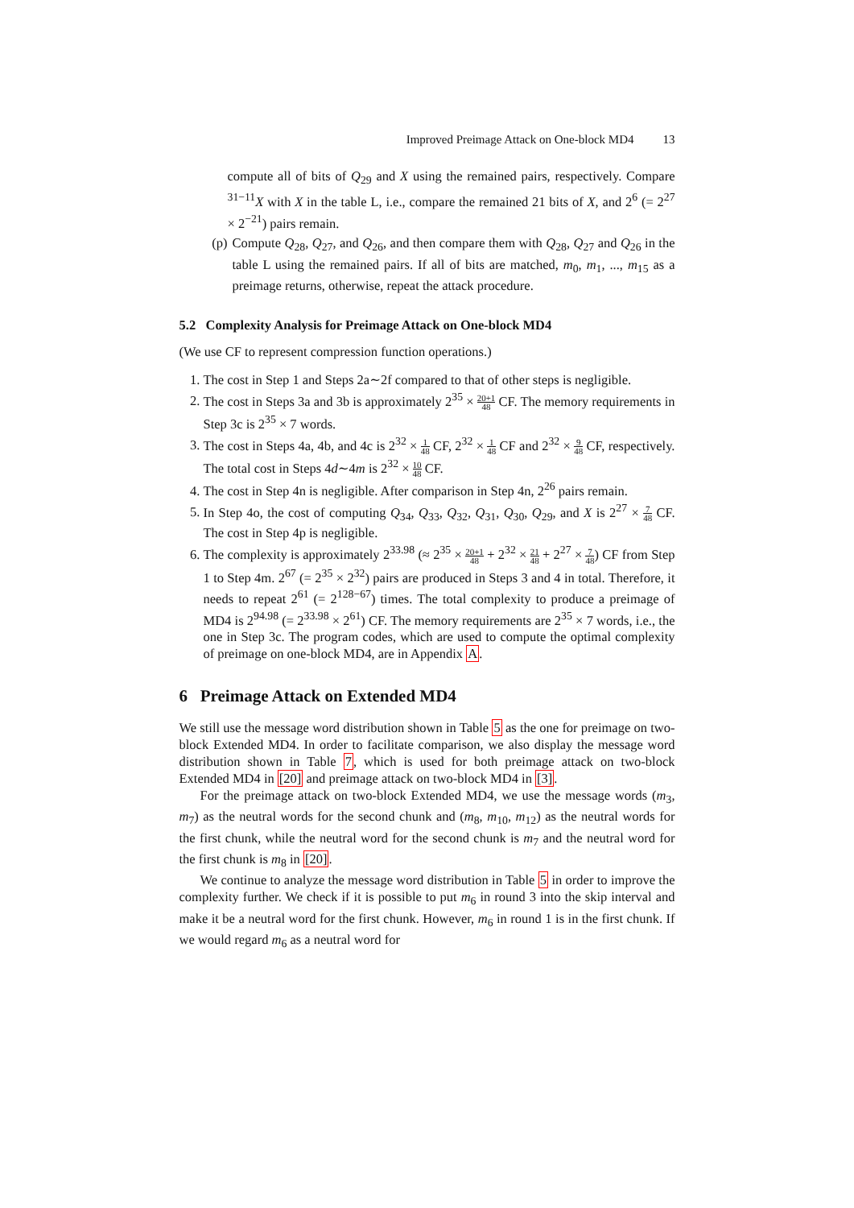Improved Preimage Attack on One-block MD4 13
compute all of bits of Q<sub>29</sub> and X using the remained pairs, respectively. Compare <sup>31−11</sup>X with X in the table L, i.e., compare the remained 21 bits of X, and 2<sup>6</sup> (= 2<sup>27</sup> × 2<sup>−21</sup>) pairs remain.
(p) Compute Q<sub>28</sub>, Q<sub>27</sub>, and Q<sub>26</sub>, and then compare them with Q<sub>28</sub>, Q<sub>27</sub> and Q<sub>26</sub> in the table L using the remained pairs. If all of bits are matched, m<sub>0</sub>, m<sub>1</sub>, ..., m<sub>15</sub> as a preimage returns, otherwise, repeat the attack procedure.
5.2 Complexity Analysis for Preimage Attack on One-block MD4
(We use CF to represent compression function operations.)
1. The cost in Step 1 and Steps 2a∼2f compared to that of other steps is negligible.
2. The cost in Steps 3a and 3b is approximately 2<sup>35</sup> × 20+1 48 CF. The memory requirements in Step 3c is 2<sup>35</sup> × 7 words.
3. The cost in Steps 4a, 4b, and 4c is 2<sup>32</sup> × 1 48 CF, 2<sup>32</sup> × 1 48 CF and 2<sup>32</sup> × 9 48 CF, respectively. The total cost in Steps 4d∼4m is 2<sup>32</sup> × 10 48 CF.
4. The cost in Step 4n is negligible. After comparison in Step 4n, 2<sup>26</sup> pairs remain.
5. In Step 4o, the cost of computing Q<sub>34</sub>, Q<sub>33</sub>, Q<sub>32</sub>, Q<sub>31</sub>, Q<sub>30</sub>, Q<sub>29</sub>, and X is 2<sup>27</sup> × 7 48 CF. The cost in Step 4p is negligible.
6. The complexity is approximately 2<sup>33.98</sup> (≈ 2<sup>35</sup> × 20+1 48 + 2<sup>32</sup> × 21 48 + 2<sup>27</sup> × 7 48) CF from Step 1 to Step 4m. 2<sup>67</sup> (= 2<sup>35</sup> × 2<sup>32</sup>) pairs are produced in Steps 3 and 4 in total. Therefore, it needs to repeat 2<sup>61</sup> (= 2<sup>128−67</sup>) times. The total complexity to produce a preimage of MD4 is 2<sup>94.98</sup> (= 2<sup>33.98</sup> × 2<sup>61</sup>) CF. The memory requirements are 2<sup>35</sup> × 7 words, i.e., the one in Step 3c. The program codes, which are used to compute the optimal complexity of preimage on one-block MD4, are in Appendix A.
6 Preimage Attack on Extended MD4
We still use the message word distribution shown in Table 5 as the one for preimage on two-block Extended MD4. In order to facilitate comparison, we also display the message word distribution shown in Table 7, which is used for both preimage attack on two-block Extended MD4 in [20] and preimage attack on two-block MD4 in [3].
For the preimage attack on two-block Extended MD4, we use the message words (m<sub>3</sub>, m<sub>7</sub>) as the neutral words for the second chunk and (m<sub>8</sub>, m<sub>10</sub>, m<sub>12</sub>) as the neutral words for the first chunk, while the neutral word for the second chunk is m<sub>7</sub> and the neutral word for the first chunk is m<sub>8</sub> in [20].
We continue to analyze the message word distribution in Table 5 in order to improve the complexity further. We check if it is possible to put m<sub>6</sub> in round 3 into the skip interval and make it be a neutral word for the first chunk. However, m<sub>6</sub> in round 1 is in the first chunk. If we would regard m<sub>6</sub> as a neutral word for